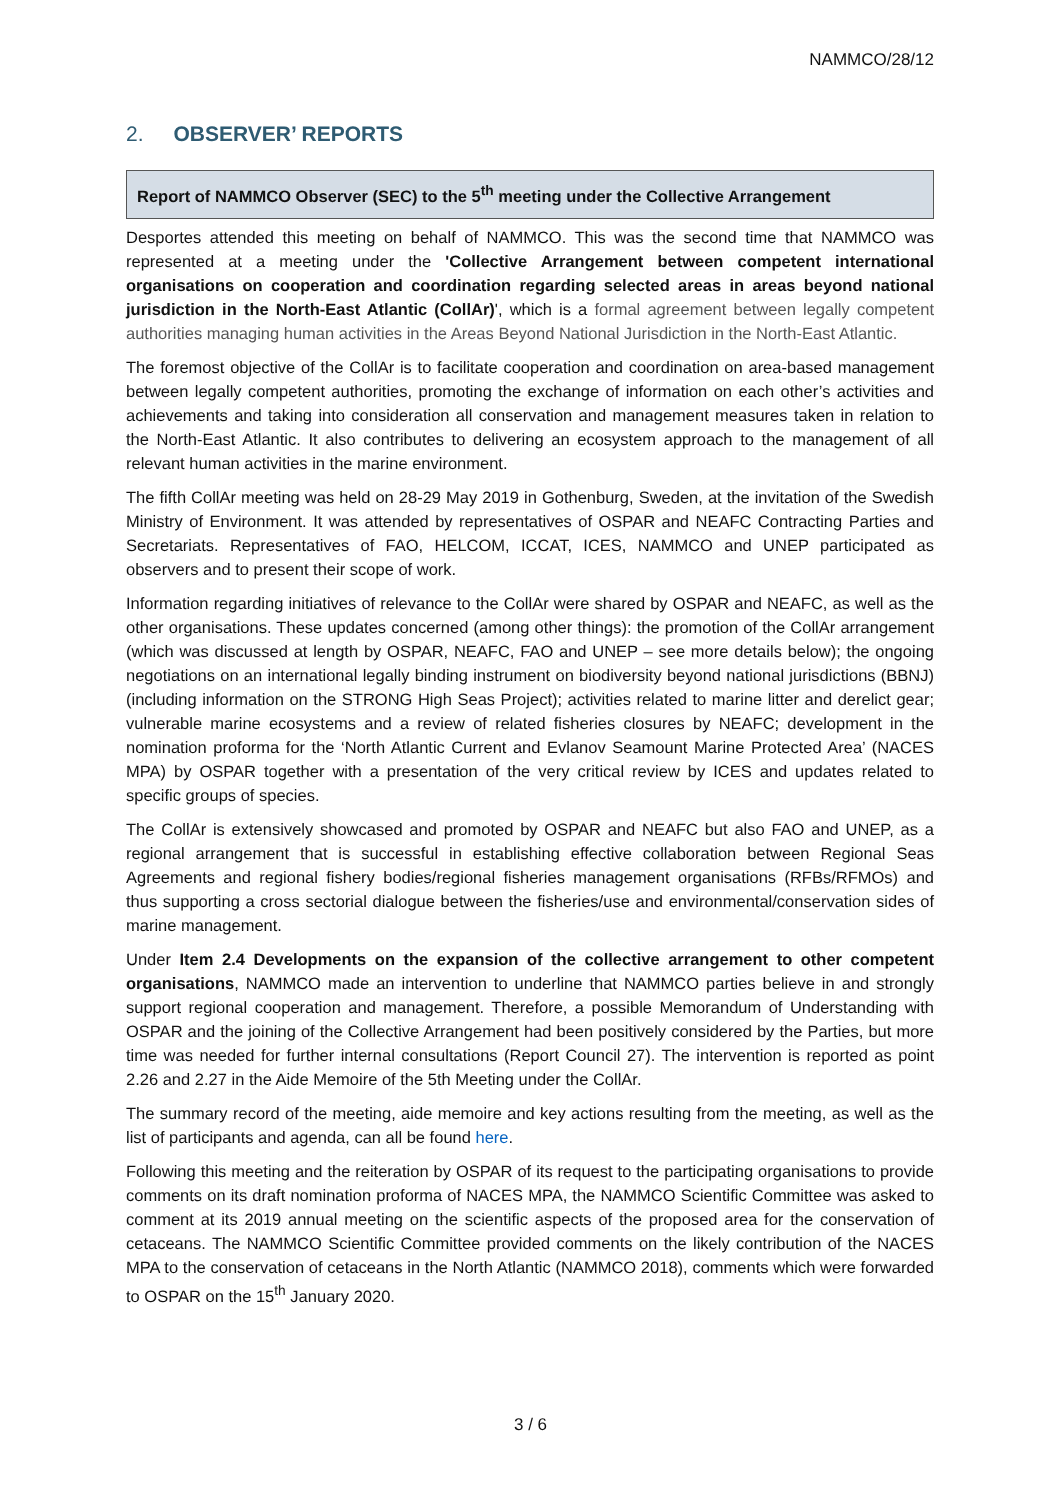NAMMCO/28/12
2. OBSERVER’ REPORTS
Report of NAMMCO Observer (SEC) to the 5<sup>th</sup> meeting under the Collective Arrangement
Desportes attended this meeting on behalf of NAMMCO. This was the second time that NAMMCO was represented at a meeting under the 'Collective Arrangement between competent international organisations on cooperation and coordination regarding selected areas in areas beyond national jurisdiction in the North-East Atlantic (CollAr)', which is a formal agreement between legally competent authorities managing human activities in the Areas Beyond National Jurisdiction in the North-East Atlantic.
The foremost objective of the CollAr is to facilitate cooperation and coordination on area-based management between legally competent authorities, promoting the exchange of information on each other’s activities and achievements and taking into consideration all conservation and management measures taken in relation to the North-East Atlantic. It also contributes to delivering an ecosystem approach to the management of all relevant human activities in the marine environment.
The fifth CollAr meeting was held on 28-29 May 2019 in Gothenburg, Sweden, at the invitation of the Swedish Ministry of Environment. It was attended by representatives of OSPAR and NEAFC Contracting Parties and Secretariats. Representatives of FAO, HELCOM, ICCAT, ICES, NAMMCO and UNEP participated as observers and to present their scope of work.
Information regarding initiatives of relevance to the CollAr were shared by OSPAR and NEAFC, as well as the other organisations. These updates concerned (among other things): the promotion of the CollAr arrangement (which was discussed at length by OSPAR, NEAFC, FAO and UNEP – see more details below); the ongoing negotiations on an international legally binding instrument on biodiversity beyond national jurisdictions (BBNJ) (including information on the STRONG High Seas Project); activities related to marine litter and derelict gear; vulnerable marine ecosystems and a review of related fisheries closures by NEAFC; development in the nomination proforma for the ‘North Atlantic Current and Evlanov Seamount Marine Protected Area’ (NACES MPA) by OSPAR together with a presentation of the very critical review by ICES and updates related to specific groups of species.
The CollAr is extensively showcased and promoted by OSPAR and NEAFC but also FAO and UNEP, as a regional arrangement that is successful in establishing effective collaboration between Regional Seas Agreements and regional fishery bodies/regional fisheries management organisations (RFBs/RFMOs) and thus supporting a cross sectorial dialogue between the fisheries/use and environmental/conservation sides of marine management.
Under Item 2.4 Developments on the expansion of the collective arrangement to other competent organisations, NAMMCO made an intervention to underline that NAMMCO parties believe in and strongly support regional cooperation and management. Therefore, a possible Memorandum of Understanding with OSPAR and the joining of the Collective Arrangement had been positively considered by the Parties, but more time was needed for further internal consultations (Report Council 27). The intervention is reported as point 2.26 and 2.27 in the Aide Memoire of the 5th Meeting under the CollAr.
The summary record of the meeting, aide memoire and key actions resulting from the meeting, as well as the list of participants and agenda, can all be found here.
Following this meeting and the reiteration by OSPAR of its request to the participating organisations to provide comments on its draft nomination proforma of NACES MPA, the NAMMCO Scientific Committee was asked to comment at its 2019 annual meeting on the scientific aspects of the proposed area for the conservation of cetaceans. The NAMMCO Scientific Committee provided comments on the likely contribution of the NACES MPA to the conservation of cetaceans in the North Atlantic (NAMMCO 2018), comments which were forwarded to OSPAR on the 15<sup>th</sup> January 2020.
3 / 6